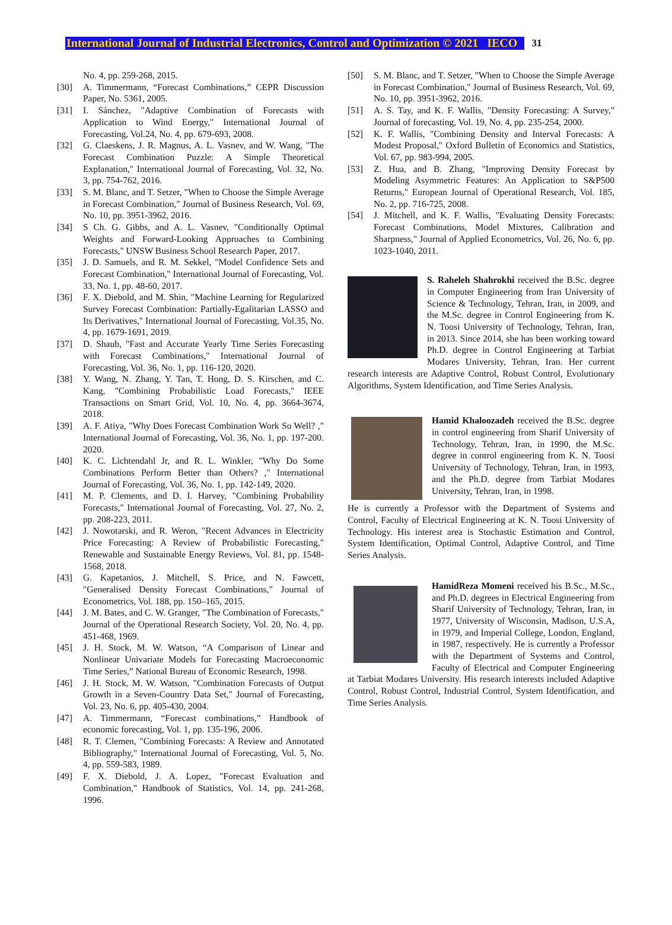International Journal of Industrial Electronics, Control and Optimization © 2021 IECO 31
No. 4, pp. 259-268, 2015.
[30] A. Timmermann, “Forecast Combinations,” CEPR Discussion Paper, No. 5361, 2005.
[31] I. Sánchez, "Adaptive Combination of Forecasts with Application to Wind Energy," International Journal of Forecasting, Vol.24, No. 4, pp. 679-693, 2008.
[32] G. Claeskens, J. R. Magnus, A. L. Vasnev, and W. Wang, "The Forecast Combination Puzzle: A Simple Theoretical Explanation," International Journal of Forecasting, Vol. 32, No. 3, pp. 754-762, 2016.
[33] S. M. Blanc, and T. Setzer, "When to Choose the Simple Average in Forecast Combination," Journal of Business Research, Vol. 69, No. 10, pp. 3951-3962, 2016.
[34] S Ch. G. Gibbs, and A. L. Vasnev, "Conditionally Optimal Weights and Forward-Looking Approaches to Combining Forecasts," UNSW Business School Research Paper, 2017.
[35] J. D. Samuels, and R. M. Sekkel, "Model Confidence Sets and Forecast Combination," International Journal of Forecasting, Vol. 33, No. 1, pp. 48-60, 2017.
[36] F. X. Diebold, and M. Shin, "Machine Learning for Regularized Survey Forecast Combination: Partially-Egalitarian LASSO and Its Derivatives," International Journal of Forecasting, Vol.35, No. 4, pp. 1679-1691, 2019.
[37] D. Shaub, "Fast and Accurate Yearly Time Series Forecasting with Forecast Combinations," International Journal of Forecasting, Vol. 36, No. 1, pp. 116-120, 2020.
[38] Y. Wang, N. Zhang, Y. Tan, T. Hong, D. S. Kirschen, and C. Kang, "Combining Probabilistic Load Forecasts," IEEE Transactions on Smart Grid, Vol. 10, No. 4, pp. 3664-3674, 2018.
[39] A. F. Atiya, "Why Does Forecast Combination Work So Well? ," International Journal of Forecasting, Vol. 36, No. 1, pp. 197-200. 2020.
[40] K. C. Lichtendahl Jr, and R. L. Winkler, "Why Do Some Combinations Perform Better than Others? ," International Journal of Forecasting, Vol. 36, No. 1, pp. 142-149, 2020.
[41] M. P. Clements, and D. I. Harvey, "Combining Probability Forecasts," International Journal of Forecasting, Vol. 27, No. 2, pp. 208-223, 2011.
[42] J. Nowotarski, and R. Weron, "Recent Advances in Electricity Price Forecasting: A Review of Probabilistic Forecasting," Renewable and Sustainable Energy Reviews, Vol. 81, pp. 1548-1568, 2018.
[43] G. Kapetanios, J. Mitchell, S. Price, and N. Fawcett, "Generalised Density Forecast Combinations," Journal of Econometrics, Vol. 188, pp. 150–165, 2015.
[44] J. M. Bates, and C. W. Granger, "The Combination of Forecasts," Journal of the Operational Research Society, Vol. 20, No. 4, pp. 451-468, 1969.
[45] J. H. Stock, M. W. Watson, “A Comparison of Linear and Nonlinear Univariate Models for Forecasting Macroeconomic Time Series,” National Bureau of Economic Research, 1998.
[46] J. H. Stock, M. W. Watson, "Combination Forecasts of Output Growth in a Seven‐Country Data Set," Journal of Forecasting, Vol. 23, No. 6, pp. 405-430, 2004.
[47] A. Timmermann, “Forecast combinations,” Handbook of economic forecasting, Vol. 1, pp. 135-196, 2006.
[48] R. T. Clemen, "Combining Forecasts: A Review and Annotated Bibliography," International Journal of Forecasting, Vol. 5, No. 4, pp. 559-583, 1989.
[49] F. X. Diebold, J. A. Lopez, "Forecast Evaluation and Combination," Handbook of Statistics, Vol. 14, pp. 241-268, 1996.
[50] S. M. Blanc, and T. Setzer, "When to Choose the Simple Average in Forecast Combination," Journal of Business Research, Vol. 69, No. 10, pp. 3951-3962, 2016.
[51] A. S. Tay, and K. F. Wallis, "Density Forecasting: A Survey," Journal of forecasting, Vol. 19, No. 4, pp. 235-254, 2000.
[52] K. F. Wallis, "Combining Density and Interval Forecasts: A Modest Proposal," Oxford Bulletin of Economics and Statistics, Vol. 67, pp. 983-994, 2005.
[53] Z. Hua, and B. Zhang, "Improving Density Forecast by Modeling Asymmetric Features: An Application to S&P500 Returns," European Journal of Operational Research, Vol. 185, No. 2, pp. 716-725, 2008.
[54] J. Mitchell, and K. F. Wallis, "Evaluating Density Forecasts: Forecast Combinations, Model Mixtures, Calibration and Sharpness," Journal of Applied Econometrics, Vol. 26, No. 6, pp. 1023-1040, 2011.
S. Raheleh Shahrokhi received the B.Sc. degree in Computer Engineering from Iran University of Science & Technology, Tehran, Iran, in 2009, and the M.Sc. degree in Control Engineering from K. N. Toosi University of Technology, Tehran, Iran, in 2013. Since 2014, she has been working toward Ph.D. degree in Control Engineering at Tarbiat Modares University, Tehran, Iran. Her current research interests are Adaptive Control, Robust Control, Evolutionary Algorithms, System Identification, and Time Series Analysis.
Hamid Khaloozadeh received the B.Sc. degree in control engineering from Sharif University of Technology, Tehran, Iran, in 1990, the M.Sc. degree in control engineering from K. N. Toosi University of Technology, Tehran, Iran, in 1993, and the Ph.D. degree from Tarbiat Modares University, Tehran, Iran, in 1998.
He is currently a Professor with the Department of Systems and Control, Faculty of Electrical Engineering at K. N. Toosi University of Technology. His interest area is Stochastic Estimation and Control, System Identification, Optimal Control, Adaptive Control, and Time Series Analysis.
HamidReza Momeni received his B.Sc., M.Sc., and Ph.D. degrees in Electrical Engineering from Sharif University of Technology, Tehran, Iran, in 1977, University of Wisconsin, Madison, U.S.A, in 1979, and Imperial College, London, England, in 1987, respectively. He is currently a Professor with the Department of Systems and Control, Faculty of Electrical and Computer Engineering at Tarbiat Modares University. His research interests included Adaptive Control, Robust Control, Industrial Control, System Identification, and Time Series Analysis.